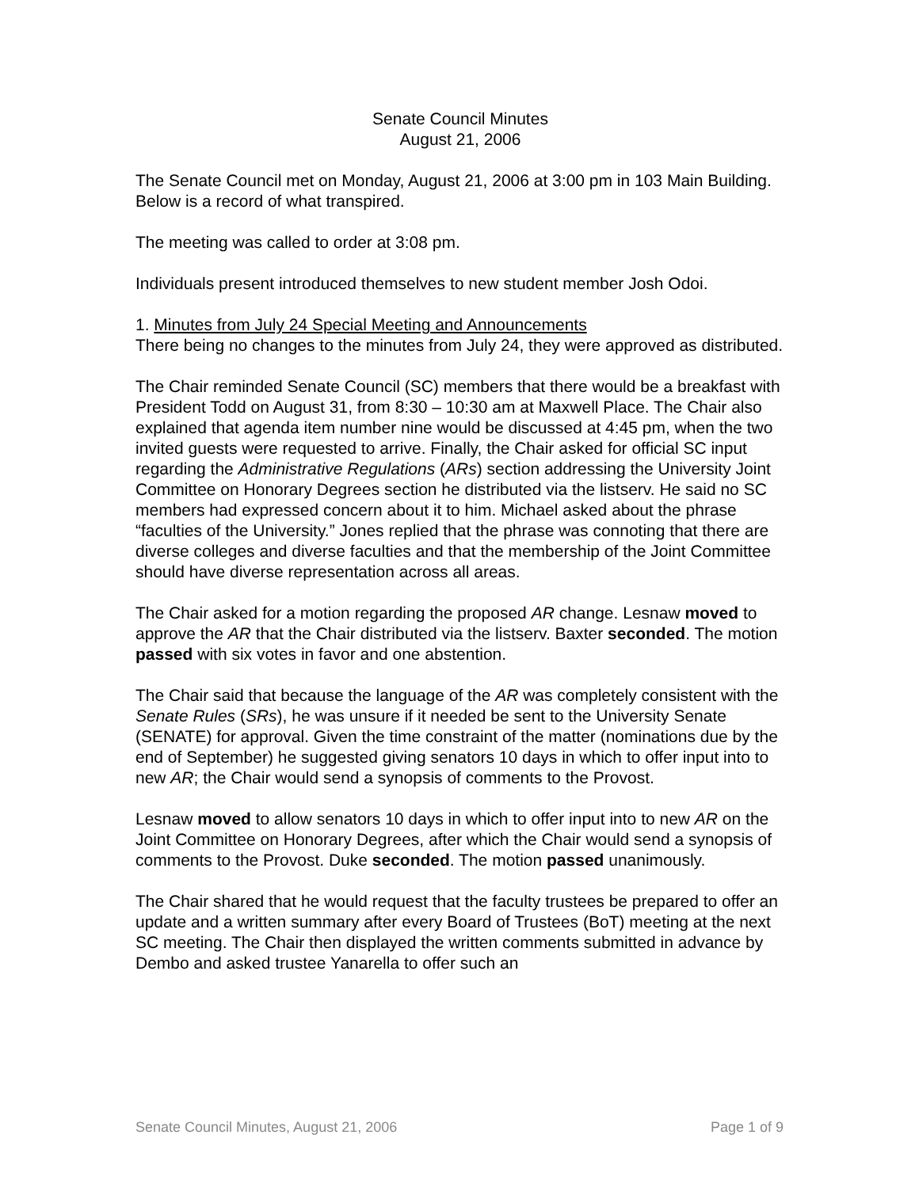Senate Council Minutes
August 21, 2006
The Senate Council met on Monday, August 21, 2006 at 3:00 pm in 103 Main Building. Below is a record of what transpired.
The meeting was called to order at 3:08 pm.
Individuals present introduced themselves to new student member Josh Odoi.
1. Minutes from July 24 Special Meeting and Announcements
There being no changes to the minutes from July 24, they were approved as distributed.
The Chair reminded Senate Council (SC) members that there would be a breakfast with President Todd on August 31, from 8:30 – 10:30 am at Maxwell Place. The Chair also explained that agenda item number nine would be discussed at 4:45 pm, when the two invited guests were requested to arrive. Finally, the Chair asked for official SC input regarding the Administrative Regulations (ARs) section addressing the University Joint Committee on Honorary Degrees section he distributed via the listserv. He said no SC members had expressed concern about it to him. Michael asked about the phrase “faculties of the University.” Jones replied that the phrase was connoting that there are diverse colleges and diverse faculties and that the membership of the Joint Committee should have diverse representation across all areas.
The Chair asked for a motion regarding the proposed AR change. Lesnaw moved to approve the AR that the Chair distributed via the listserv. Baxter seconded. The motion passed with six votes in favor and one abstention.
The Chair said that because the language of the AR was completely consistent with the Senate Rules (SRs), he was unsure if it needed be sent to the University Senate (SENATE) for approval. Given the time constraint of the matter (nominations due by the end of September) he suggested giving senators 10 days in which to offer input into to new AR; the Chair would send a synopsis of comments to the Provost.
Lesnaw moved to allow senators 10 days in which to offer input into to new AR on the Joint Committee on Honorary Degrees, after which the Chair would send a synopsis of comments to the Provost. Duke seconded. The motion passed unanimously.
The Chair shared that he would request that the faculty trustees be prepared to offer an update and a written summary after every Board of Trustees (BoT) meeting at the next SC meeting. The Chair then displayed the written comments submitted in advance by Dembo and asked trustee Yanarella to offer such an
Senate Council Minutes, August 21, 2006 Page 1 of 9